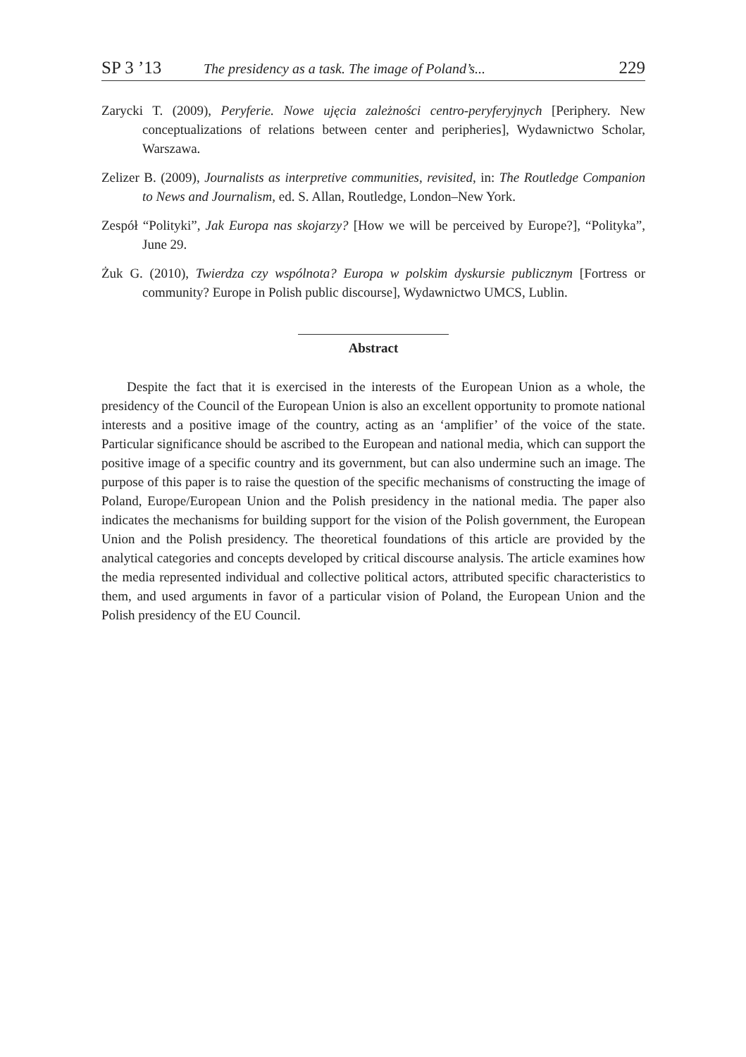SP 3 ’13 The presidency as a task. The image of Poland’s... 229
Zarycki T. (2009), Peryferie. Nowe ujęcia zależności centro-peryferyjnych [Periphery. New conceptualizations of relations between center and peripheries], Wydawnictwo Scholar, Warszawa.
Zelizer B. (2009), Journalists as interpretive communities, revisited, in: The Routledge Companion to News and Journalism, ed. S. Allan, Routledge, London–New York.
Zespół “Polityki”, Jak Europa nas skojarzy? [How we will be perceived by Europe?], “Polityka”, June 29.
Żuk G. (2010), Twierdza czy wspólnota? Europa w polskim dyskursie publicznym [Fortress or community? Europe in Polish public discourse], Wydawnictwo UMCS, Lublin.
Abstract
Despite the fact that it is exercised in the interests of the European Union as a whole, the presidency of the Council of the European Union is also an excellent opportunity to promote national interests and a positive image of the country, acting as an ‘amplifier’ of the voice of the state. Particular significance should be ascribed to the European and national media, which can support the positive image of a specific country and its government, but can also undermine such an image. The purpose of this paper is to raise the question of the specific mechanisms of constructing the image of Poland, Europe/European Union and the Polish presidency in the national media. The paper also indicates the mechanisms for building support for the vision of the Polish government, the European Union and the Polish presidency. The theoretical foundations of this article are provided by the analytical categories and concepts developed by critical discourse analysis. The article examines how the media represented individual and collective political actors, attributed specific characteristics to them, and used arguments in favor of a particular vision of Poland, the European Union and the Polish presidency of the EU Council.